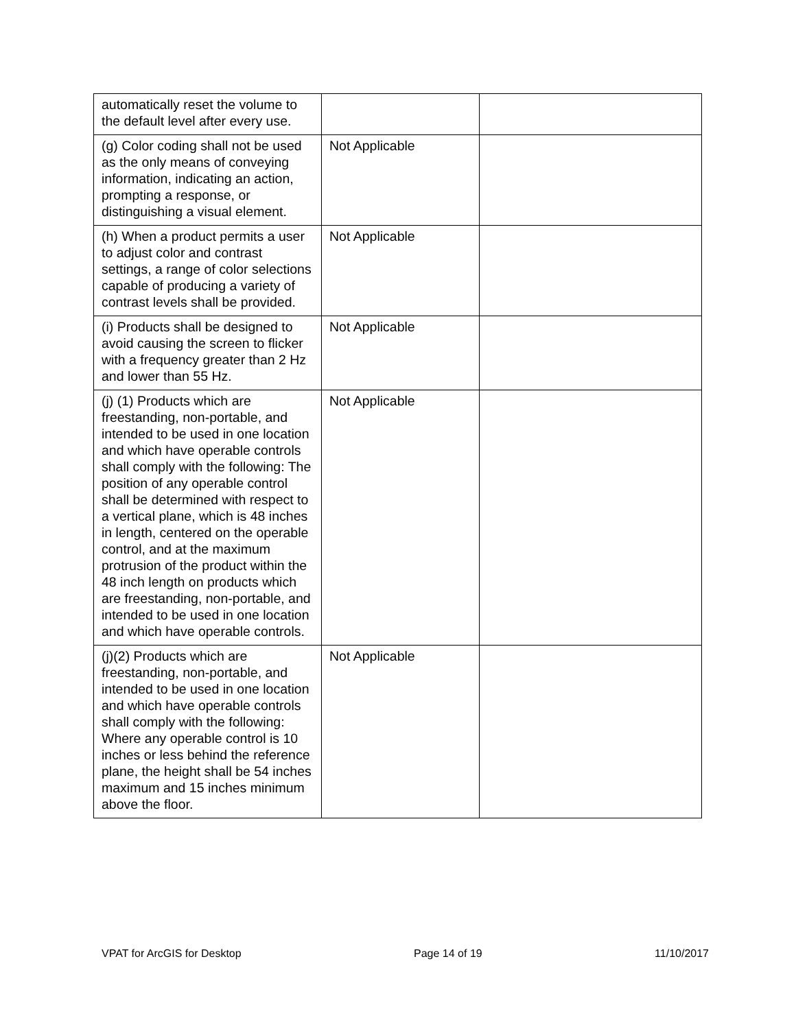| automatically reset the volume to the default level after every use. | | |
| (g) Color coding shall not be used as the only means of conveying information, indicating an action, prompting a response, or distinguishing a visual element. | Not Applicable | |
| (h) When a product permits a user to adjust color and contrast settings, a range of color selections capable of producing a variety of contrast levels shall be provided. | Not Applicable | |
| (i) Products shall be designed to avoid causing the screen to flicker with a frequency greater than 2 Hz and lower than 55 Hz. | Not Applicable | |
| (j) (1) Products which are freestanding, non-portable, and intended to be used in one location and which have operable controls shall comply with the following: The position of any operable control shall be determined with respect to a vertical plane, which is 48 inches in length, centered on the operable control, and at the maximum protrusion of the product within the 48 inch length on products which are freestanding, non-portable, and intended to be used in one location and which have operable controls. | Not Applicable | |
| (j)(2) Products which are freestanding, non-portable, and intended to be used in one location and which have operable controls shall comply with the following: Where any operable control is 10 inches or less behind the reference plane, the height shall be 54 inches maximum and 15 inches minimum above the floor. | Not Applicable | |
VPAT for ArcGIS for Desktop Page 14 of 19 11/10/2017